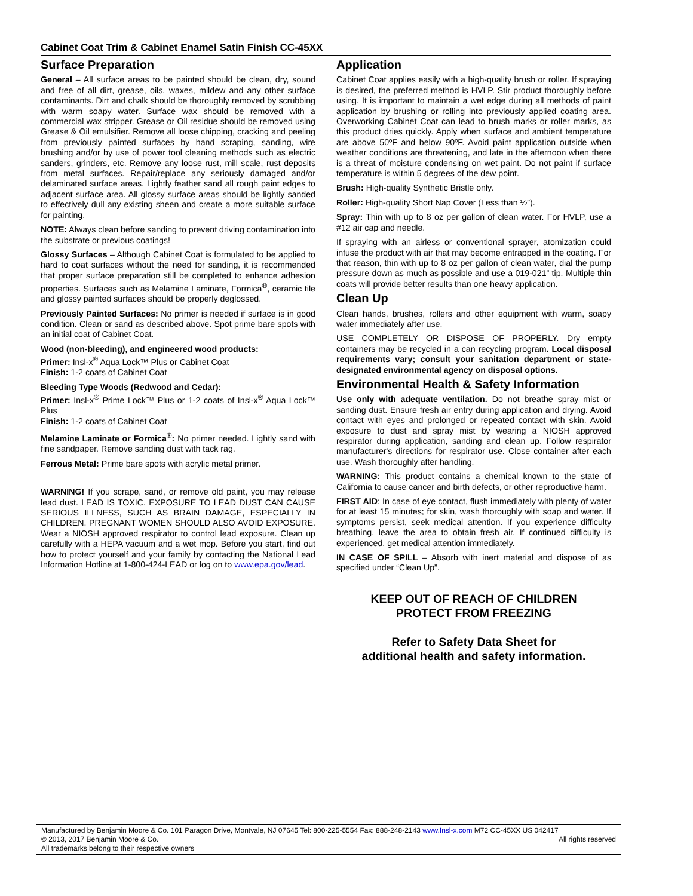Cabinet Coat Trim & Cabinet Enamel Satin Finish CC-45XX
Surface Preparation
General – All surface areas to be painted should be clean, dry, sound and free of all dirt, grease, oils, waxes, mildew and any other surface contaminants. Dirt and chalk should be thoroughly removed by scrubbing with warm soapy water. Surface wax should be removed with a commercial wax stripper. Grease or Oil residue should be removed using Grease & Oil emulsifier. Remove all loose chipping, cracking and peeling from previously painted surfaces by hand scraping, sanding, wire brushing and/or by use of power tool cleaning methods such as electric sanders, grinders, etc. Remove any loose rust, mill scale, rust deposits from metal surfaces. Repair/replace any seriously damaged and/or delaminated surface areas. Lightly feather sand all rough paint edges to adjacent surface area. All glossy surface areas should be lightly sanded to effectively dull any existing sheen and create a more suitable surface for painting.
NOTE: Always clean before sanding to prevent driving contamination into the substrate or previous coatings!
Glossy Surfaces – Although Cabinet Coat is formulated to be applied to hard to coat surfaces without the need for sanding, it is recommended that proper surface preparation still be completed to enhance adhesion properties. Surfaces such as Melamine Laminate, Formica<sup>®</sup>, ceramic tile and glossy painted surfaces should be properly deglossed.
Previously Painted Surfaces: No primer is needed if surface is in good condition. Clean or sand as described above. Spot prime bare spots with an initial coat of Cabinet Coat.
Wood (non-bleeding), and engineered wood products:
Primer: Insl-x<sup>®</sup> Aqua Lock™ Plus or Cabinet Coat
Finish: 1-2 coats of Cabinet Coat
Bleeding Type Woods (Redwood and Cedar):
Primer: Insl-x<sup>®</sup> Prime Lock™ Plus or 1-2 coats of Insl-x<sup>®</sup> Aqua Lock™ Plus
Finish: 1-2 coats of Cabinet Coat
Melamine Laminate or Formica<sup>®</sup>: No primer needed. Lightly sand with fine sandpaper. Remove sanding dust with tack rag.
Ferrous Metal: Prime bare spots with acrylic metal primer.
WARNING! If you scrape, sand, or remove old paint, you may release lead dust. LEAD IS TOXIC. EXPOSURE TO LEAD DUST CAN CAUSE SERIOUS ILLNESS, SUCH AS BRAIN DAMAGE, ESPECIALLY IN CHILDREN. PREGNANT WOMEN SHOULD ALSO AVOID EXPOSURE. Wear a NIOSH approved respirator to control lead exposure. Clean up carefully with a HEPA vacuum and a wet mop. Before you start, find out how to protect yourself and your family by contacting the National Lead Information Hotline at 1-800-424-LEAD or log on to www.epa.gov/lead.
Application
Cabinet Coat applies easily with a high-quality brush or roller. If spraying is desired, the preferred method is HVLP. Stir product thoroughly before using. It is important to maintain a wet edge during all methods of paint application by brushing or rolling into previously applied coating area. Overworking Cabinet Coat can lead to brush marks or roller marks, as this product dries quickly. Apply when surface and ambient temperature are above 50ºF and below 90ºF. Avoid paint application outside when weather conditions are threatening, and late in the afternoon when there is a threat of moisture condensing on wet paint. Do not paint if surface temperature is within 5 degrees of the dew point.
Brush: High-quality Synthetic Bristle only.
Roller: High-quality Short Nap Cover (Less than ½”).
Spray: Thin with up to 8 oz per gallon of clean water. For HVLP, use a #12 air cap and needle.
If spraying with an airless or conventional sprayer, atomization could infuse the product with air that may become entrapped in the coating. For that reason, thin with up to 8 oz per gallon of clean water, dial the pump pressure down as much as possible and use a 019-021” tip. Multiple thin coats will provide better results than one heavy application.
Clean Up
Clean hands, brushes, rollers and other equipment with warm, soapy water immediately after use.
USE COMPLETELY OR DISPOSE OF PROPERLY. Dry empty containers may be recycled in a can recycling program. Local disposal requirements vary; consult your sanitation department or state-designated environmental agency on disposal options.
Environmental Health & Safety Information
Use only with adequate ventilation. Do not breathe spray mist or sanding dust. Ensure fresh air entry during application and drying. Avoid contact with eyes and prolonged or repeated contact with skin. Avoid exposure to dust and spray mist by wearing a NIOSH approved respirator during application, sanding and clean up. Follow respirator manufacturer's directions for respirator use. Close container after each use. Wash thoroughly after handling.
WARNING: This product contains a chemical known to the state of California to cause cancer and birth defects, or other reproductive harm.
FIRST AID: In case of eye contact, flush immediately with plenty of water for at least 15 minutes; for skin, wash thoroughly with soap and water. If symptoms persist, seek medical attention. If you experience difficulty breathing, leave the area to obtain fresh air. If continued difficulty is experienced, get medical attention immediately.
IN CASE OF SPILL – Absorb with inert material and dispose of as specified under “Clean Up”.
KEEP OUT OF REACH OF CHILDREN
PROTECT FROM FREEZING
Refer to Safety Data Sheet for
additional health and safety information.
Manufactured by Benjamin Moore & Co. 101 Paragon Drive, Montvale, NJ 07645 Tel: 800-225-5554 Fax: 888-248-2143 www.Insl-x.com M72 CC-45XX US 042417
© 2013, 2017 Benjamin Moore & Co. All rights reserved
All trademarks belong to their respective owners